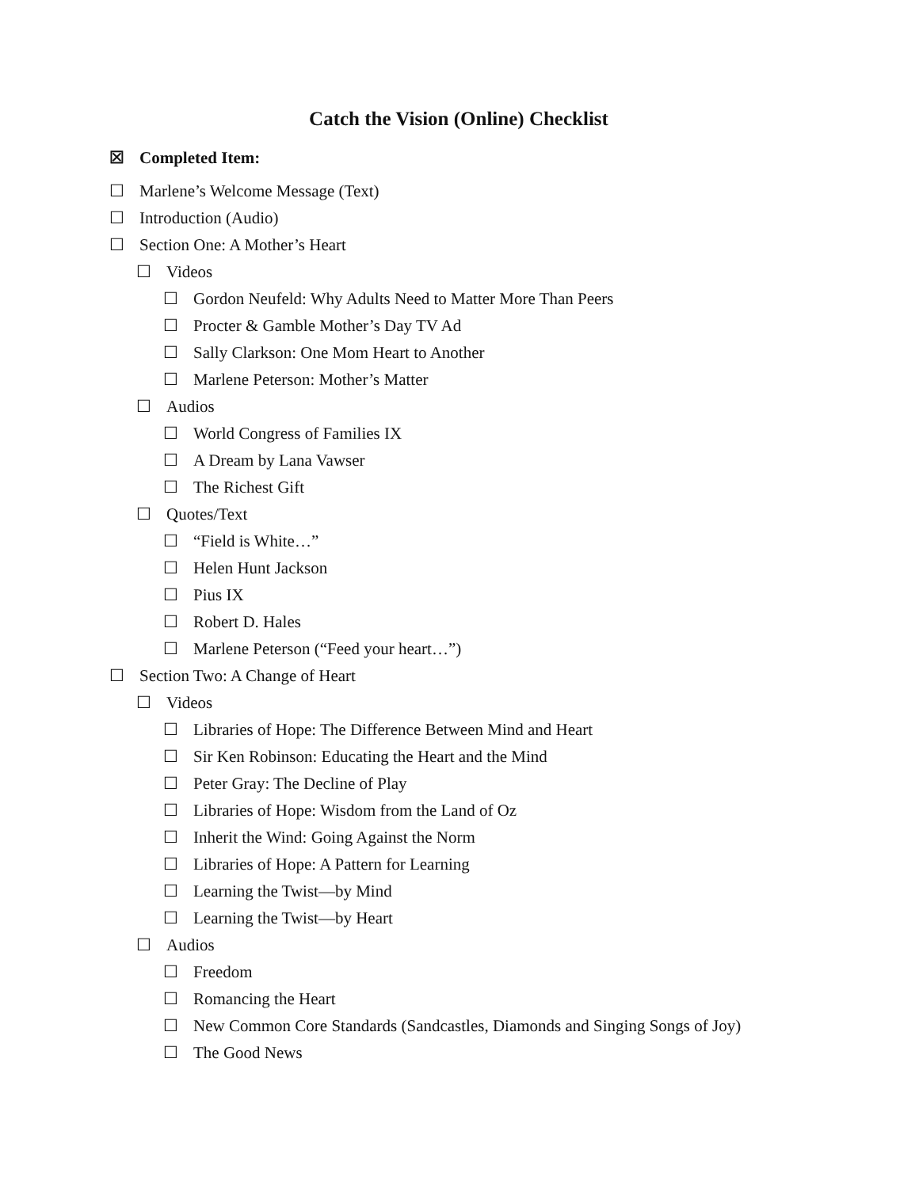Catch the Vision (Online) Checklist
☒ Completed Item:
☐ Marlene’s Welcome Message (Text)
☐ Introduction (Audio)
☐ Section One: A Mother’s Heart
☐ Videos
☐ Gordon Neufeld: Why Adults Need to Matter More Than Peers
☐ Procter & Gamble Mother’s Day TV Ad
☐ Sally Clarkson: One Mom Heart to Another
☐ Marlene Peterson: Mother’s Matter
☐ Audios
☐ World Congress of Families IX
☐ A Dream by Lana Vawser
☐ The Richest Gift
☐ Quotes/Text
☐ “Field is White…”
☐ Helen Hunt Jackson
☐ Pius IX
☐ Robert D. Hales
☐ Marlene Peterson (“Feed your heart…”)
☐ Section Two: A Change of Heart
☐ Videos
☐ Libraries of Hope: The Difference Between Mind and Heart
☐ Sir Ken Robinson: Educating the Heart and the Mind
☐ Peter Gray: The Decline of Play
☐ Libraries of Hope: Wisdom from the Land of Oz
☐ Inherit the Wind: Going Against the Norm
☐ Libraries of Hope: A Pattern for Learning
☐ Learning the Twist—by Mind
☐ Learning the Twist—by Heart
☐ Audios
☐ Freedom
☐ Romancing the Heart
☐ New Common Core Standards (Sandcastles, Diamonds and Singing Songs of Joy)
☐ The Good News